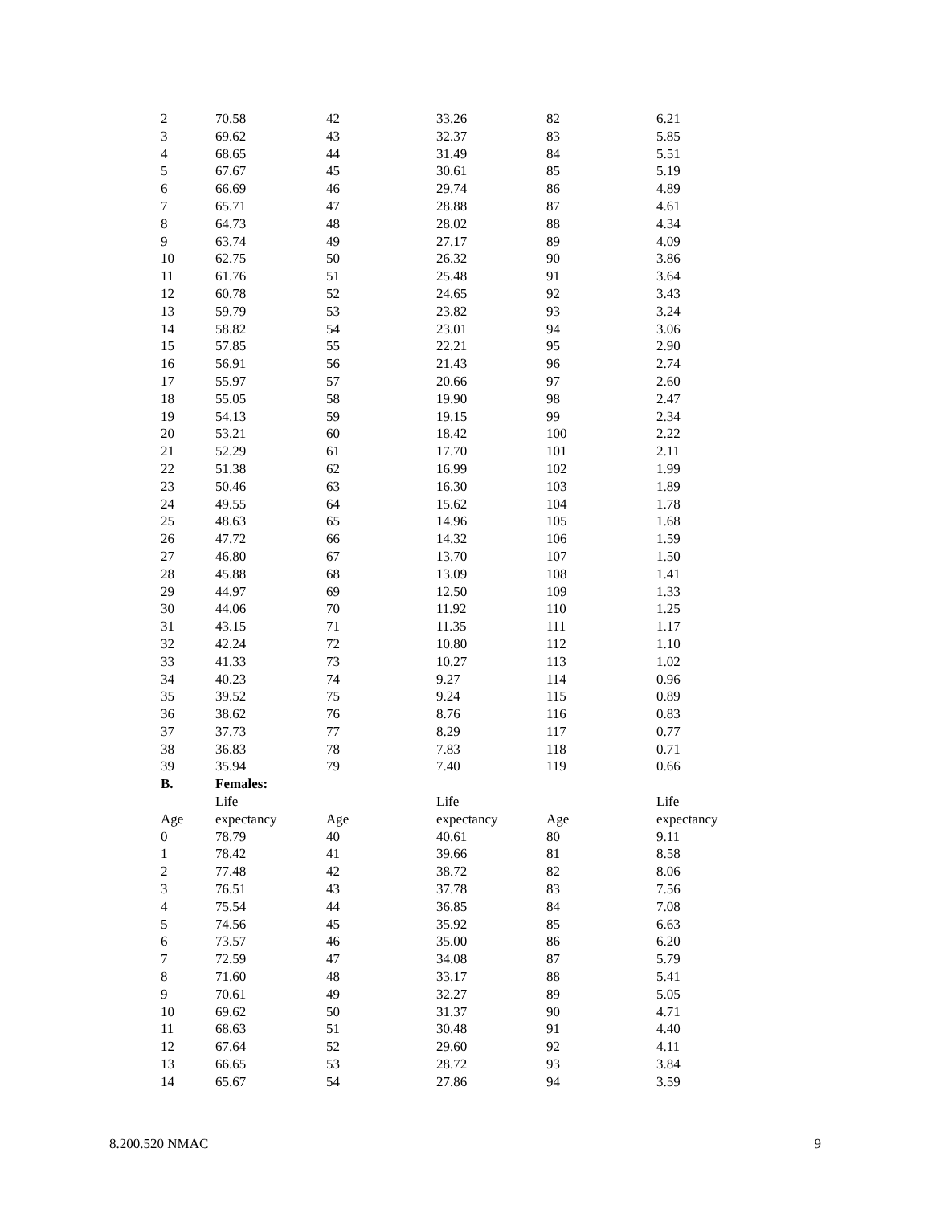| 2 | 70.58 | 42 | 33.26 | 82 | 6.21 |
| 3 | 69.62 | 43 | 32.37 | 83 | 5.85 |
| 4 | 68.65 | 44 | 31.49 | 84 | 5.51 |
| 5 | 67.67 | 45 | 30.61 | 85 | 5.19 |
| 6 | 66.69 | 46 | 29.74 | 86 | 4.89 |
| 7 | 65.71 | 47 | 28.88 | 87 | 4.61 |
| 8 | 64.73 | 48 | 28.02 | 88 | 4.34 |
| 9 | 63.74 | 49 | 27.17 | 89 | 4.09 |
| 10 | 62.75 | 50 | 26.32 | 90 | 3.86 |
| 11 | 61.76 | 51 | 25.48 | 91 | 3.64 |
| 12 | 60.78 | 52 | 24.65 | 92 | 3.43 |
| 13 | 59.79 | 53 | 23.82 | 93 | 3.24 |
| 14 | 58.82 | 54 | 23.01 | 94 | 3.06 |
| 15 | 57.85 | 55 | 22.21 | 95 | 2.90 |
| 16 | 56.91 | 56 | 21.43 | 96 | 2.74 |
| 17 | 55.97 | 57 | 20.66 | 97 | 2.60 |
| 18 | 55.05 | 58 | 19.90 | 98 | 2.47 |
| 19 | 54.13 | 59 | 19.15 | 99 | 2.34 |
| 20 | 53.21 | 60 | 18.42 | 100 | 2.22 |
| 21 | 52.29 | 61 | 17.70 | 101 | 2.11 |
| 22 | 51.38 | 62 | 16.99 | 102 | 1.99 |
| 23 | 50.46 | 63 | 16.30 | 103 | 1.89 |
| 24 | 49.55 | 64 | 15.62 | 104 | 1.78 |
| 25 | 48.63 | 65 | 14.96 | 105 | 1.68 |
| 26 | 47.72 | 66 | 14.32 | 106 | 1.59 |
| 27 | 46.80 | 67 | 13.70 | 107 | 1.50 |
| 28 | 45.88 | 68 | 13.09 | 108 | 1.41 |
| 29 | 44.97 | 69 | 12.50 | 109 | 1.33 |
| 30 | 44.06 | 70 | 11.92 | 110 | 1.25 |
| 31 | 43.15 | 71 | 11.35 | 111 | 1.17 |
| 32 | 42.24 | 72 | 10.80 | 112 | 1.10 |
| 33 | 41.33 | 73 | 10.27 | 113 | 1.02 |
| 34 | 40.23 | 74 | 9.27 | 114 | 0.96 |
| 35 | 39.52 | 75 | 9.24 | 115 | 0.89 |
| 36 | 38.62 | 76 | 8.76 | 116 | 0.83 |
| 37 | 37.73 | 77 | 8.29 | 117 | 0.77 |
| 38 | 36.83 | 78 | 7.83 | 118 | 0.71 |
| 39 | 35.94 | 79 | 7.40 | 119 | 0.66 |
| B. | Females: | | | | |
| | Life | | Life | | Life |
| Age | expectancy | Age | expectancy | Age | expectancy |
| 0 | 78.79 | 40 | 40.61 | 80 | 9.11 |
| 1 | 78.42 | 41 | 39.66 | 81 | 8.58 |
| 2 | 77.48 | 42 | 38.72 | 82 | 8.06 |
| 3 | 76.51 | 43 | 37.78 | 83 | 7.56 |
| 4 | 75.54 | 44 | 36.85 | 84 | 7.08 |
| 5 | 74.56 | 45 | 35.92 | 85 | 6.63 |
| 6 | 73.57 | 46 | 35.00 | 86 | 6.20 |
| 7 | 72.59 | 47 | 34.08 | 87 | 5.79 |
| 8 | 71.60 | 48 | 33.17 | 88 | 5.41 |
| 9 | 70.61 | 49 | 32.27 | 89 | 5.05 |
| 10 | 69.62 | 50 | 31.37 | 90 | 4.71 |
| 11 | 68.63 | 51 | 30.48 | 91 | 4.40 |
| 12 | 67.64 | 52 | 29.60 | 92 | 4.11 |
| 13 | 66.65 | 53 | 28.72 | 93 | 3.84 |
| 14 | 65.67 | 54 | 27.86 | 94 | 3.59 |
8.200.520 NMAC 9